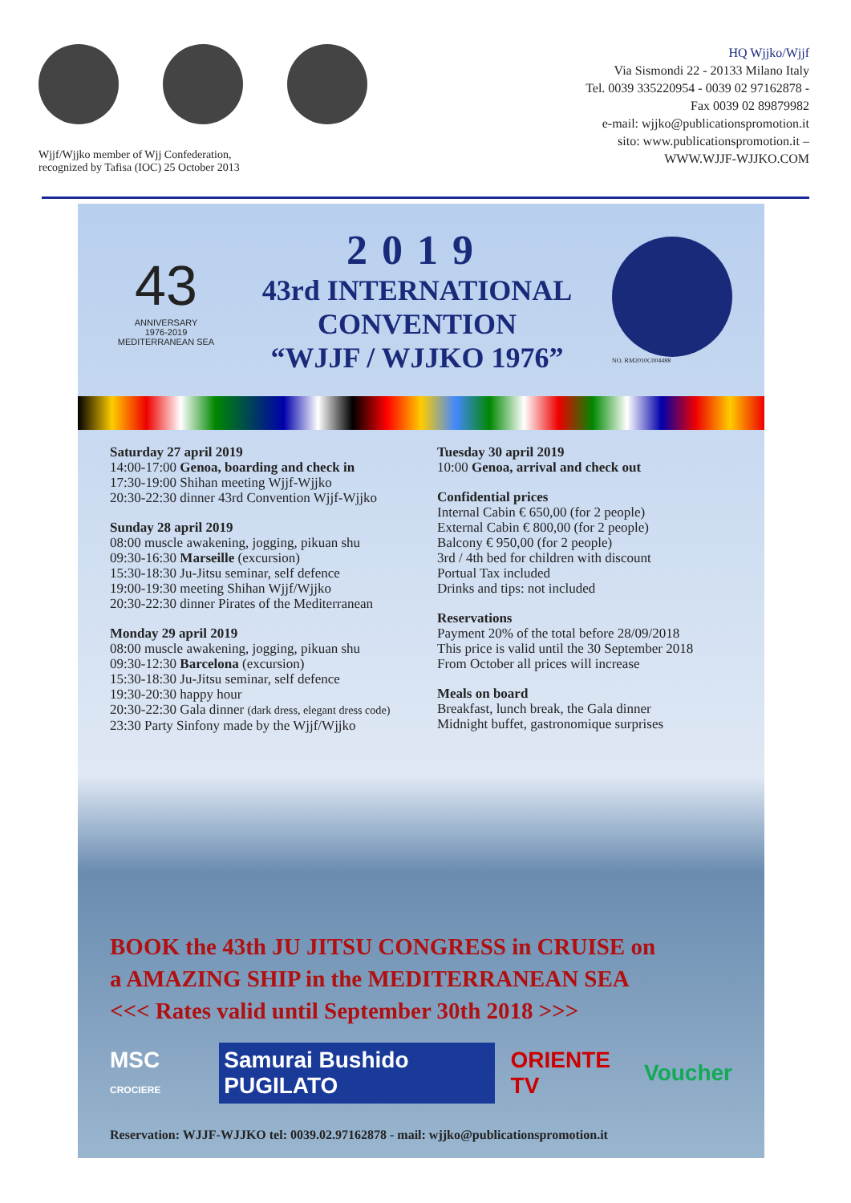Wjjf/Wjjko member of Wjj Confederation,
recognized by Tafisa (IOC) 25 October 2013
HQ Wjjko/Wjjf
Via Sismondi 22 - 20133 Milano Italy
Tel. 0039 335220954 - 0039 02 97162878 -
Fax 0039 02 89879982
e-mail: wjjko@publicationspromotion.it
sito: www.publicationspromotion.it –
WWW.WJJF-WJJKO.COM
43
ANNIVERSARY
1976-2019
MEDITERRANEAN SEA
2019
43rd INTERNATIONAL
CONVENTION
“WJJF / WJJKO 1976”
NO. RM2010C004488
Saturday 27 april 2019
14:00-17:00 Genoa, boarding and check in
17:30-19:00 Shihan meeting Wjjf-Wjjko
20:30-22:30 dinner 43rd Convention Wjjf-Wjjko
Sunday 28 april 2019
08:00 muscle awakening, jogging, pikuan shu
09:30-16:30 Marseille (excursion)
15:30-18:30 Ju-Jitsu seminar, self defence
19:00-19:30 meeting Shihan Wjjf/Wjjko
20:30-22:30 dinner Pirates of the Mediterranean
Monday 29 april 2019
08:00 muscle awakening, jogging, pikuan shu
09:30-12:30 Barcelona (excursion)
15:30-18:30 Ju-Jitsu seminar, self defence
19:30-20:30 happy hour
20:30-22:30 Gala dinner (dark dress, elegant dress code)
23:30 Party Sinfony made by the Wjjf/Wjjko
Tuesday 30 april 2019
10:00 Genoa, arrival and check out
Confidential prices
Internal Cabin € 650,00 (for 2 people)
External Cabin € 800,00 (for 2 people)
Balcony € 950,00 (for 2 people)
3rd / 4th bed for children with discount
Portual Tax included
Drinks and tips: not included
Reservations
Payment 20% of the total before 28/09/2018
This price is valid until the 30 September 2018
From October all prices will increase
Meals on board
Breakfast, lunch break, the Gala dinner
Midnight buffet, gastronomique surprises
BOOK the 43th JU JITSU CONGRESS in CRUISE on
a AMAZING SHIP in the MEDITERRANEAN SEA
<<< Rates valid until September 30th 2018 >>>
MSC CROCIERE Samurai Bushido PUGILATO ORIENTE TV Voucher
Reservation: WJJF-WJJKO tel: 0039.02.97162878 - mail: wjjko@publicationspromotion.it